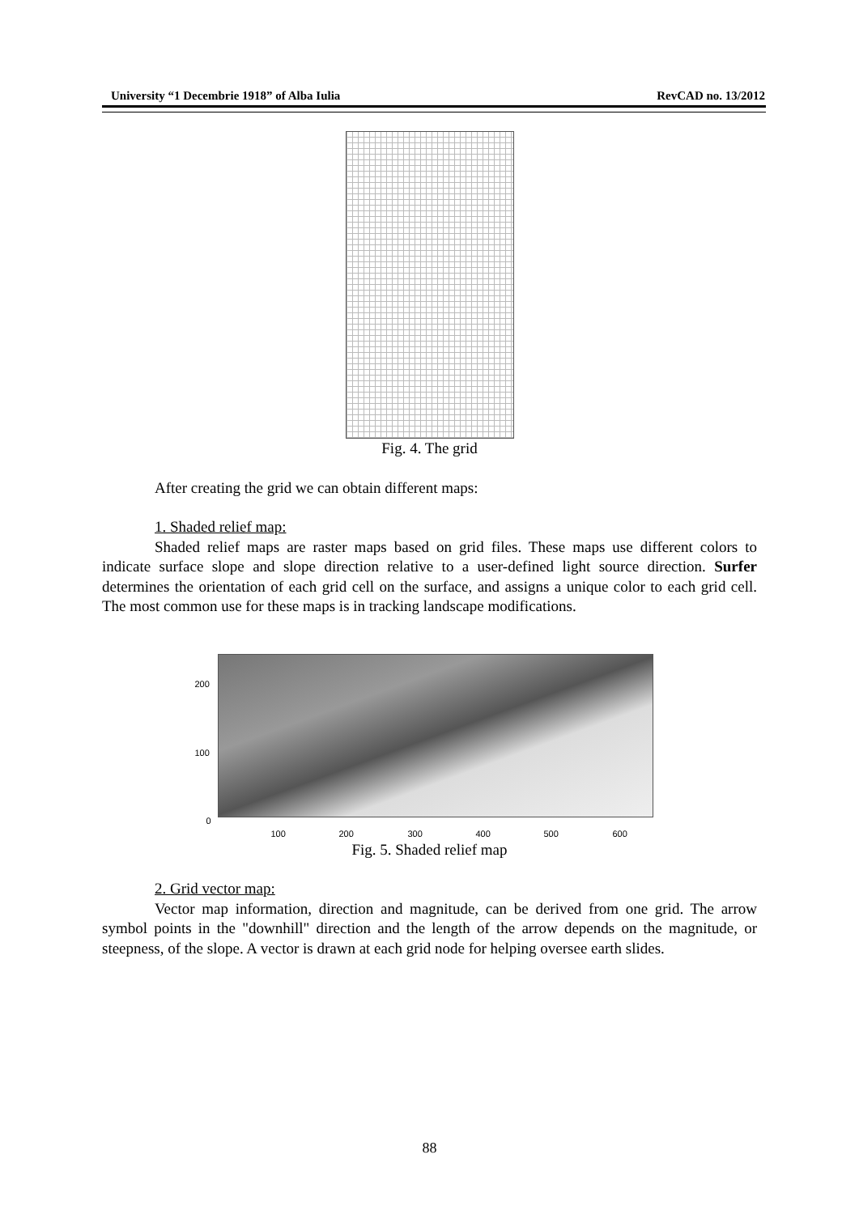University “1 Decembrie 1918” of Alba Iulia RevCAD no. 13/2012
Fig. 4. The grid
After creating the grid we can obtain different maps:
1. Shaded relief map:
Shaded relief maps are raster maps based on grid files. These maps use different colors to indicate surface slope and slope direction relative to a user-defined light source direction. Surfer determines the orientation of each grid cell on the surface, and assigns a unique color to each grid cell. The most common use for these maps is in tracking landscape modifications.
200
100
0
100 200 300 400 500 600
Fig. 5. Shaded relief map
2. Grid vector map:
Vector map information, direction and magnitude, can be derived from one grid. The arrow symbol points in the "downhill" direction and the length of the arrow depends on the magnitude, or steepness, of the slope. A vector is drawn at each grid node for helping oversee earth slides.
88